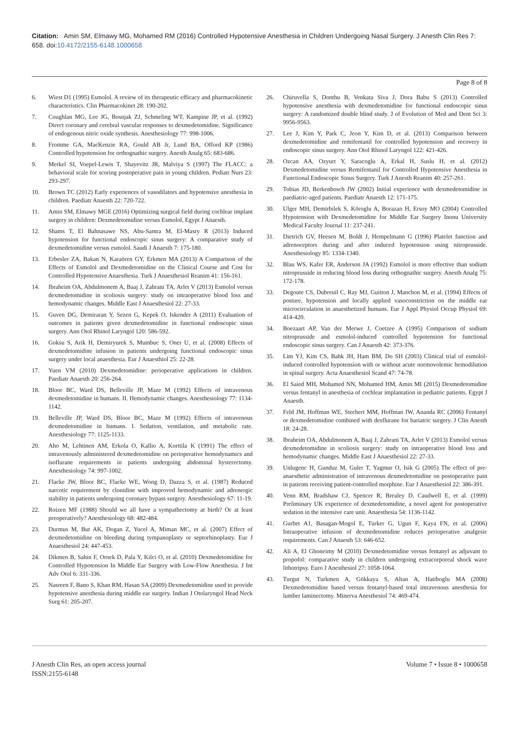Citation: Amin SM, Elmawy MG, Mohamed RM (2016) Controlled Hypotensive Anesthesia in Children Undergoing Nasal Surgery. J Anesth Clin Res 7: 658. doi:10.4172/2155-6148.1000658
Page 8 of 8
6. Wiest D1 (1995) Esmolol. A review of its therapeutic efficacy and pharmacokinetic characteristics. Clin Pharmacokinet 28: 190-202.
7. Coughlan MG, Lee JG, Bosnjak ZJ, Schmeling WT, Kampine JP, et al. (1992) Direct coronary and cerebral vascular responses to dexmedetomidine. Significance of endogenous nitric oxide synthesis. Anesthesiology 77: 998-1006.
8. Fromme GA, MacKenzie RA, Gould AB Jr, Lund BA, Offord KP (1986) Controlled hypotension for orthognathic surgery. Anesth Analg 65: 683-686.
9. Merkel SI, Voepel-Lewis T, Shayevitz JR, Malviya S (1997) The FLACC: a behavioral scale for scoring postoperative pain in young children. Pediatr Nurs 23: 293-297.
10. Brown TC (2012) Early experiences of vasodilators and hypotensive anesthesia in children. Paediatr Anaesth 22: 720-722.
11. Amin SM, Elmawy MGE (2016) Optimizing surgical field during cochlear implant surgery in children: Dexmedetomidine versus Esmolol, Egypt J Anaesth.
12. Shams T, El Bahnasawe NS, Abu-Samra M, El-Masry R (2013) Induced hypotension for functional endoscopic sinus surgery: A comparative study of dexmedetomidine versus esmolol. Saudi J Anaesth 7: 175-180.
13. Erbesler ZA, Bakan N, Karaören GY, Erkmen MA (2013) A Comparison of the Effects of Esmolol and Dexmedetomidine on the Clinical Course and Cost for Controlled Hypotensive Anaesthesia. Turk J Anaesthesiol Reanim 41: 156-161.
14. Ibraheim OA, Abdulmonem A, Baaj J, Zahrani TA, Arlet V (2013) Esmolol versus dexmedetomidine in scoliosis surgery: study on intraoperative blood loss and hemodynamic changes. Middle East J Anaesthesiol 22: 27-33.
15. Guven DG, Demiraran Y, Sezen G, Kepek O, Iskender A (2011) Evaluation of outcomes in patients given dexmedetomidine in functional endoscopic sinus surgery. Ann Otol Rhinol Laryngol 120: 586-592.
16. Goksu S, Arik H, Demiryurek S, Mumbuc S, Oner U, et al. (2008) Effects of dexmedetomidine infusion in patients undergoing functional endoscopic sinus surgery under local anaesthesia. Eur J Anaesthiol 25: 22-28.
17. Yuen VM (2010) Dexmedetomidine: perioperative applications in children. Paediatr Anaesth 20: 256-264.
18. Bloor BC, Ward DS, Belleville JP, Maze M (1992) Effects of intravenous dexmedetomidine in humans. II. Hemodynamic changes. Anesthesiology 77: 1134-1142.
19. Belleville JP, Ward DS, Bloor BC, Maze M (1992) Effects of intravenous dexmedetomidine in humans. I. Sedation, ventilation, and metabolic rate. Anesthesiology 77: 1125-1133.
20. Aho M, Lehtinen AM, Erkola O, Kallio A, Korttila K (1991) The effect of intravenously administered dexmedetomidine on perioperative hemodynamics and isoflurane requirements in patients undergoing abdominal hysterectomy. Anesthesiology 74: 997-1002.
21. Flacke JW, Bloor BC, Flacke WE, Wong D, Dazza S, et al. (1987) Reduced narcotic requirement by clonidine with improved hemodynamic and adrenergic stability in patients undergoing coronary bypass surgery. Anesthesiology 67: 11-19.
22. Roizen MF (1988) Should we all have a sympathectomy at birth? Or at least preoperatively? Anesthesiology 68: 482-484.
23. Durmus M, But AK, Dogan Z, Yucel A, Miman MC, et al. (2007) Effect of dexmedetomidine on bleeding during tympanoplasty or septorhinoplasty. Eur J Anaesthesiol 24: 447-453.
24. Dikmen B, Sahin F, Ornek D, Pala Y, Kilci O, et al. (2010) Dexmedetomidine for Controlled Hypotension In Middle Ear Surgery with Low-Flow Anesthesia. J Int Adv Otol 6: 331-336.
25. Nasreen F, Bano S, Khan RM, Hasan SA (2009) Dexmedetomidine used to provide hypotensive anesthesia during middle ear surgery. Indian J Otolaryngol Head Neck Surg 61: 205-207.
26. Chiruvella S, Donthu B, Venkata Siva J, Dora Babu S (2013) Controlled hypotensive anesthesia with dexmedetomidine for functional endoscopic sinus surgery: A randomized double blind study. J of Evolution of Med and Dent Sci 3: 9956-9563.
27. Lee J, Kim Y, Park C, Jeon Y, Kim D, et al. (2013) Comparison between dexmedetomidine and remifentanil for controlled hypotension and recovery in endoscopic sinus surgery. Ann Otol Rhinol Laryngol 122: 421-426.
28. Ozcan AA, Ozyurt Y, Saracoglu A, Erkal H, Suslu H, et al. (2012) Dexmedetomidine versus Remifentanil for Controlled Hypotensive Anesthesia in Functional Endoscopic Sinus Surgery. Turk J Anesth Reanim 40: 257-261.
29. Tobias JD, Berkenbosch JW (2002) Initial experience with dexmedetomidine in paediatric-aged patients. Paediatr Anaesth 12: 171-175.
30. Ulger MH, Demirbilek S, Köroglu A, Borazan H, Ersoy MO (2004) Controlled Hypotension with Dexmedetomidine for Middle Ear Surgery Inonu University Medical Faculty Journal 11: 237-241.
31. Dietrich GV, Heesen M, Boldt J, Hempelmann G (1996) Platelet function and adrenoceptors during and after induced hypotension using nitroprusside. Anesthesiology 85: 1334-1340.
32. Blau WS, Kafer ER, Anderson JA (1992) Esmolol is more effective than sodium nitroprusside in reducing blood loss during orthognathic surgery. Anesth Analg 75: 172-178.
33. Degoute CS, Dubreuil C, Ray MJ, Guitton J, Manchon M, et al. (1994) Effects of posture, hypotension and locally applied vasoconstriction on the middle ear microcirculation in anaesthetized humans. Eur J Appl Physiol Occup Physiol 69: 414-420.
34. Boezaart AP, Van der Merwe J, Coetzee A (1995) Comparison of sodium nitroprusside and esmolol-induced controlled hypotension for functional endoscopic sinus surgery. Can J Anaesth 42: 373-376.
35. Lim YJ, Kim CS, Bahk JH, Ham BM, Do SH (2003) Clinical trial of esmolol-induced controlled hypotension with or without acute normovolemic hemodilution in spinal surgery. Acta Anaesthesiol Scand 47: 74-78.
36. El Saied MH, Mohamed NN, Mohamed HM, Amin MI (2015) Dexmedetomidine versus fentanyl in anesthesia of cochlear implantation in pediatric patients. Egypt J Anaesth.
37. Feld JM, Hoffman WE, Stechert MM, Hoffman IW, Ananda RC (2006) Fentanyl or dexmedetomidine combined with desflurane for bariatric surgery. J Clin Anesth 18: 24-28.
38. Ibraheim OA, Abdulmonem A, Baaj J, Zahrani TA, Arlet V (2013) Esmolol versus dexmedetomidine in scoliosis surgery: study on intraoperative blood loss and hemodynamic changes. Middle East J Anaesthesiol 22: 27-33.
39. Unlugenc H, Gunduz M, Guler T, Yagmur O, Isik G (2005) The effect of pre-anaesthetic administration of intravenous dexmedetomidine on postoperative pain in patients receiving patient-controlled morphine. Eur J Anaesthesiol 22: 386-391.
40. Venn RM, Bradshaw CJ, Spencer R, Brealey D, Caudwell E, et al. (1999) Preliminary UK experience of dexmedetomidine, a novel agent for postoperative sedation in the intensive care unit. Anaesthesia 54: 1136-1142.
41. Gurbet A1, Basagan-Mogol E, Turker G, Ugun F, Kaya FN, et al. (2006) Intraoperative infusion of dexmedetomidine reduces perioperative analgesic requirements. Can J Anaesth 53: 646-652.
42. Ali A, El Ghoneimy M (2010) Dexmedetomidine versus fentanyl as adjuvant to propofol: comparative study in children undergoing extracorporeal shock wave lithotripsy. Euro J Anesthesiol 27: 1058-1064.
43. Turgut N, Turkmen A, Gökkaya S, Altan A, Hatiboglu MA (2008) Dexmedetomidine based versus fentanyl-based total intravenous anesthesia for lumber laminectomy. Minerva Anesthesiol 74: 469-474.
J Anesth Clin Res, an open access journal
ISSN:2155-6148
Volume 7 • Issue 8 • 1000658